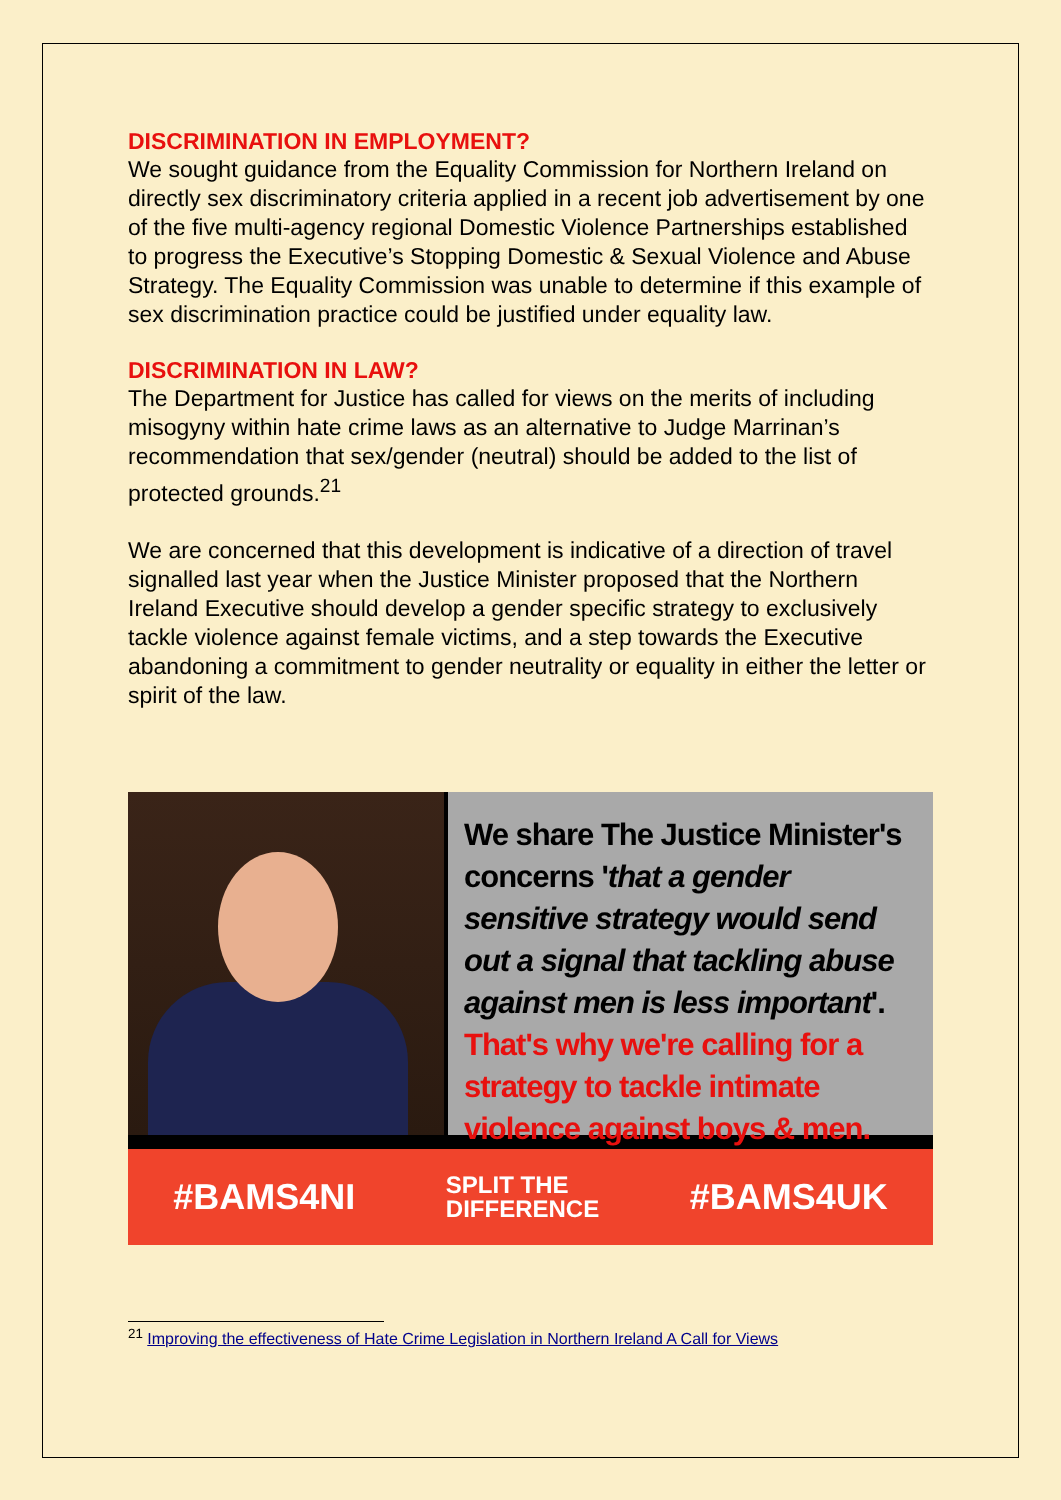DISCRIMINATION IN EMPLOYMENT?
We sought guidance from the Equality Commission for Northern Ireland on directly sex discriminatory criteria applied in a recent job advertisement by one of the five multi-agency regional Domestic Violence Partnerships established to progress the Executive’s Stopping Domestic & Sexual Violence and Abuse Strategy. The Equality Commission was unable to determine if this example of sex discrimination practice could be justified under equality law.
DISCRIMINATION IN LAW?
The Department for Justice has called for views on the merits of including misogyny within hate crime laws as an alternative to Judge Marrinan’s recommendation that sex/gender (neutral) should be added to the list of protected grounds.<sup>21</sup>
We are concerned that this development is indicative of a direction of travel signalled last year when the Justice Minister proposed that the Northern Ireland Executive should develop a gender specific strategy to exclusively tackle violence against female victims, and a step towards the Executive abandoning a commitment to gender neutrality or equality in either the letter or spirit of the law.
We share The Justice Minister's concerns 'that a gender sensitive strategy would send out a signal that tackling abuse against men is less important'. That's why we're calling for a strategy to tackle intimate violence against boys & men.
#BAMS4NI SPLIT THE
DIFFERENCE #BAMS4UK
<sup>21</sup> Improving the effectiveness of Hate Crime Legislation in Northern Ireland A Call for Views